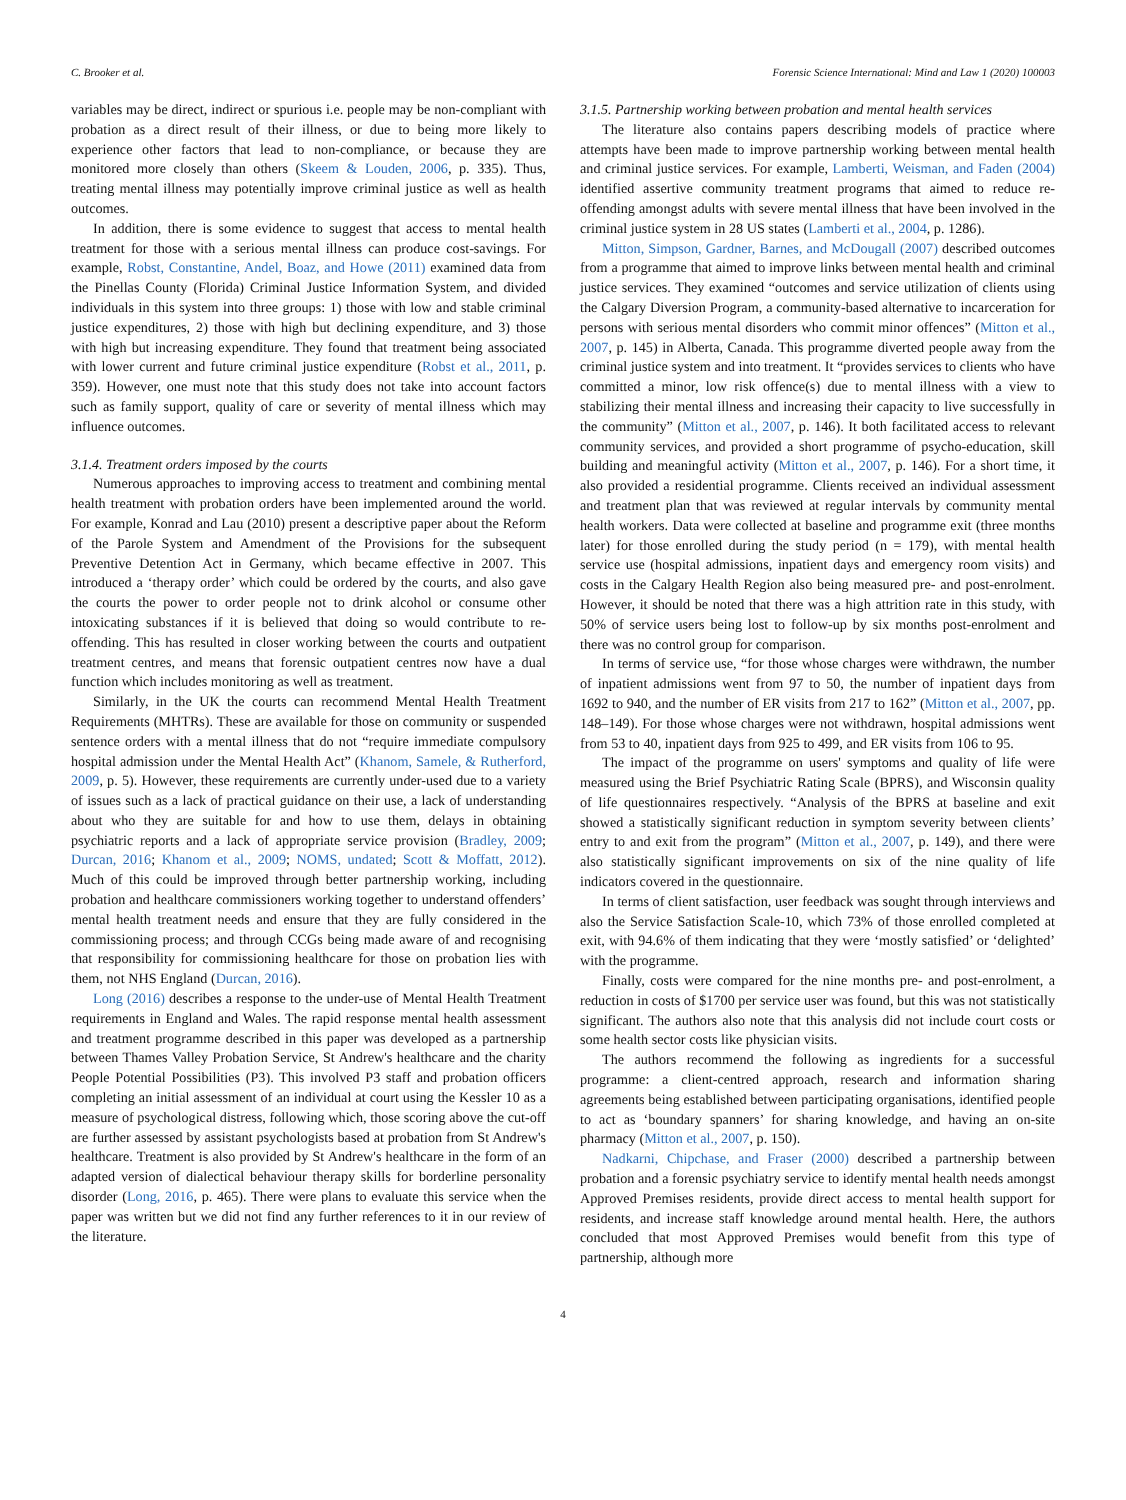C. Brooker et al. Forensic Science International: Mind and Law 1 (2020) 100003
variables may be direct, indirect or spurious i.e. people may be non-compliant with probation as a direct result of their illness, or due to being more likely to experience other factors that lead to non-compliance, or because they are monitored more closely than others (Skeem & Louden, 2006, p. 335). Thus, treating mental illness may potentially improve criminal justice as well as health outcomes.
In addition, there is some evidence to suggest that access to mental health treatment for those with a serious mental illness can produce cost-savings. For example, Robst, Constantine, Andel, Boaz, and Howe (2011) examined data from the Pinellas County (Florida) Criminal Justice Information System, and divided individuals in this system into three groups: 1) those with low and stable criminal justice expenditures, 2) those with high but declining expenditure, and 3) those with high but increasing expenditure. They found that treatment being associated with lower current and future criminal justice expenditure (Robst et al., 2011, p. 359). However, one must note that this study does not take into account factors such as family support, quality of care or severity of mental illness which may influence outcomes.
3.1.4. Treatment orders imposed by the courts
Numerous approaches to improving access to treatment and combining mental health treatment with probation orders have been implemented around the world. For example, Konrad and Lau (2010) present a descriptive paper about the Reform of the Parole System and Amendment of the Provisions for the subsequent Preventive Detention Act in Germany, which became effective in 2007. This introduced a ‘therapy order’ which could be ordered by the courts, and also gave the courts the power to order people not to drink alcohol or consume other intoxicating substances if it is believed that doing so would contribute to re-offending. This has resulted in closer working between the courts and outpatient treatment centres, and means that forensic outpatient centres now have a dual function which includes monitoring as well as treatment.
Similarly, in the UK the courts can recommend Mental Health Treatment Requirements (MHTRs). These are available for those on community or suspended sentence orders with a mental illness that do not “require immediate compulsory hospital admission under the Mental Health Act” (Khanom, Samele, & Rutherford, 2009, p. 5). However, these requirements are currently under-used due to a variety of issues such as a lack of practical guidance on their use, a lack of understanding about who they are suitable for and how to use them, delays in obtaining psychiatric reports and a lack of appropriate service provision (Bradley, 2009; Durcan, 2016; Khanom et al., 2009; NOMS, undated; Scott & Moffatt, 2012). Much of this could be improved through better partnership working, including probation and healthcare commissioners working together to understand offenders’ mental health treatment needs and ensure that they are fully considered in the commissioning process; and through CCGs being made aware of and recognising that responsibility for commissioning healthcare for those on probation lies with them, not NHS England (Durcan, 2016).
Long (2016) describes a response to the under-use of Mental Health Treatment requirements in England and Wales. The rapid response mental health assessment and treatment programme described in this paper was developed as a partnership between Thames Valley Probation Service, St Andrew's healthcare and the charity People Potential Possibilities (P3). This involved P3 staff and probation officers completing an initial assessment of an individual at court using the Kessler 10 as a measure of psychological distress, following which, those scoring above the cut-off are further assessed by assistant psychologists based at probation from St Andrew's healthcare. Treatment is also provided by St Andrew's healthcare in the form of an adapted version of dialectical behaviour therapy skills for borderline personality disorder (Long, 2016, p. 465). There were plans to evaluate this service when the paper was written but we did not find any further references to it in our review of the literature.
3.1.5. Partnership working between probation and mental health services
The literature also contains papers describing models of practice where attempts have been made to improve partnership working between mental health and criminal justice services. For example, Lamberti, Weisman, and Faden (2004) identified assertive community treatment programs that aimed to reduce re-offending amongst adults with severe mental illness that have been involved in the criminal justice system in 28 US states (Lamberti et al., 2004, p. 1286).
Mitton, Simpson, Gardner, Barnes, and McDougall (2007) described outcomes from a programme that aimed to improve links between mental health and criminal justice services. They examined “outcomes and service utilization of clients using the Calgary Diversion Program, a community-based alternative to incarceration for persons with serious mental disorders who commit minor offences” (Mitton et al., 2007, p. 145) in Alberta, Canada. This programme diverted people away from the criminal justice system and into treatment. It “provides services to clients who have committed a minor, low risk offence(s) due to mental illness with a view to stabilizing their mental illness and increasing their capacity to live successfully in the community” (Mitton et al., 2007, p. 146). It both facilitated access to relevant community services, and provided a short programme of psycho-education, skill building and meaningful activity (Mitton et al., 2007, p. 146). For a short time, it also provided a residential programme. Clients received an individual assessment and treatment plan that was reviewed at regular intervals by community mental health workers. Data were collected at baseline and programme exit (three months later) for those enrolled during the study period (n = 179), with mental health service use (hospital admissions, inpatient days and emergency room visits) and costs in the Calgary Health Region also being measured pre- and post-enrolment. However, it should be noted that there was a high attrition rate in this study, with 50% of service users being lost to follow-up by six months post-enrolment and there was no control group for comparison.
In terms of service use, “for those whose charges were withdrawn, the number of inpatient admissions went from 97 to 50, the number of inpatient days from 1692 to 940, and the number of ER visits from 217 to 162” (Mitton et al., 2007, pp. 148–149). For those whose charges were not withdrawn, hospital admissions went from 53 to 40, inpatient days from 925 to 499, and ER visits from 106 to 95.
The impact of the programme on users' symptoms and quality of life were measured using the Brief Psychiatric Rating Scale (BPRS), and Wisconsin quality of life questionnaires respectively. “Analysis of the BPRS at baseline and exit showed a statistically significant reduction in symptom severity between clients’ entry to and exit from the program” (Mitton et al., 2007, p. 149), and there were also statistically significant improvements on six of the nine quality of life indicators covered in the questionnaire.
In terms of client satisfaction, user feedback was sought through interviews and also the Service Satisfaction Scale-10, which 73% of those enrolled completed at exit, with 94.6% of them indicating that they were ‘mostly satisfied’ or ‘delighted’ with the programme.
Finally, costs were compared for the nine months pre- and post-enrolment, a reduction in costs of $1700 per service user was found, but this was not statistically significant. The authors also note that this analysis did not include court costs or some health sector costs like physician visits.
The authors recommend the following as ingredients for a successful programme: a client-centred approach, research and information sharing agreements being established between participating organisations, identified people to act as ‘boundary spanners’ for sharing knowledge, and having an on-site pharmacy (Mitton et al., 2007, p. 150).
Nadkarni, Chipchase, and Fraser (2000) described a partnership between probation and a forensic psychiatry service to identify mental health needs amongst Approved Premises residents, provide direct access to mental health support for residents, and increase staff knowledge around mental health. Here, the authors concluded that most Approved Premises would benefit from this type of partnership, although more
4